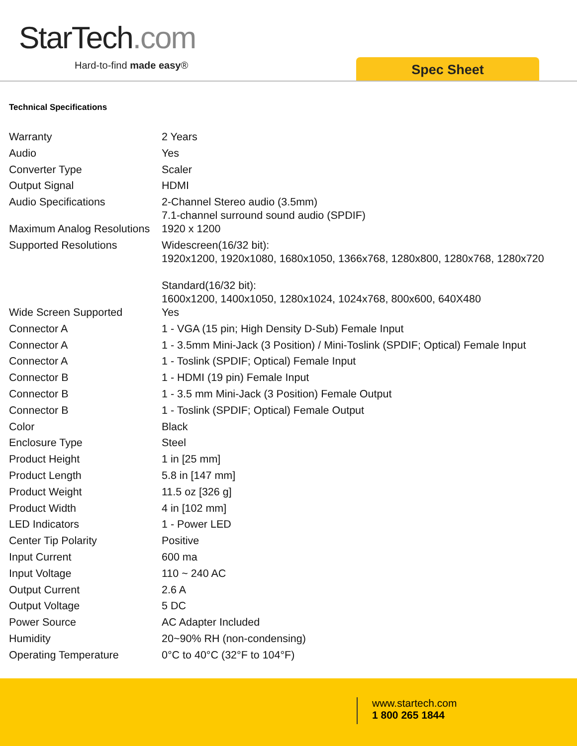StarTech.com
Hard-to-find made easy® Spec Sheet
Technical Specifications
| Warranty | 2 Years |
| Audio | Yes |
| Converter Type | Scaler |
| Output Signal | HDMI |
| Audio Specifications | 2-Channel Stereo audio (3.5mm) 7.1-channel surround sound audio (SPDIF) |
| Maximum Analog Resolutions | 1920 x 1200 |
| Supported Resolutions | Widescreen(16/32 bit): 1920x1200, 1920x1080, 1680x1050, 1366x768, 1280x800, 1280x768, 1280x720 Standard(16/32 bit): 1600x1200, 1400x1050, 1280x1024, 1024x768, 800x600, 640X480 |
| Wide Screen Supported | Yes |
| Connector A | 1 - VGA (15 pin; High Density D-Sub) Female Input |
| Connector A | 1 - 3.5mm Mini-Jack (3 Position) / Mini-Toslink (SPDIF; Optical) Female Input |
| Connector A | 1 - Toslink (SPDIF; Optical) Female Input |
| Connector B | 1 - HDMI (19 pin) Female Input |
| Connector B | 1 - 3.5 mm Mini-Jack (3 Position) Female Output |
| Connector B | 1 - Toslink (SPDIF; Optical) Female Output |
| Color | Black |
| Enclosure Type | Steel |
| Product Height | 1 in [25 mm] |
| Product Length | 5.8 in [147 mm] |
| Product Weight | 11.5 oz [326 g] |
| Product Width | 4 in [102 mm] |
| LED Indicators | 1 - Power LED |
| Center Tip Polarity | Positive |
| Input Current | 600 ma |
| Input Voltage | 110 ~ 240 AC |
| Output Current | 2.6 A |
| Output Voltage | 5 DC |
| Power Source | AC Adapter Included |
| Humidity | 20~90% RH (non-condensing) |
| Operating Temperature | 0°C to 40°C (32°F to 104°F) |
www.startech.com
1 800 265 1844